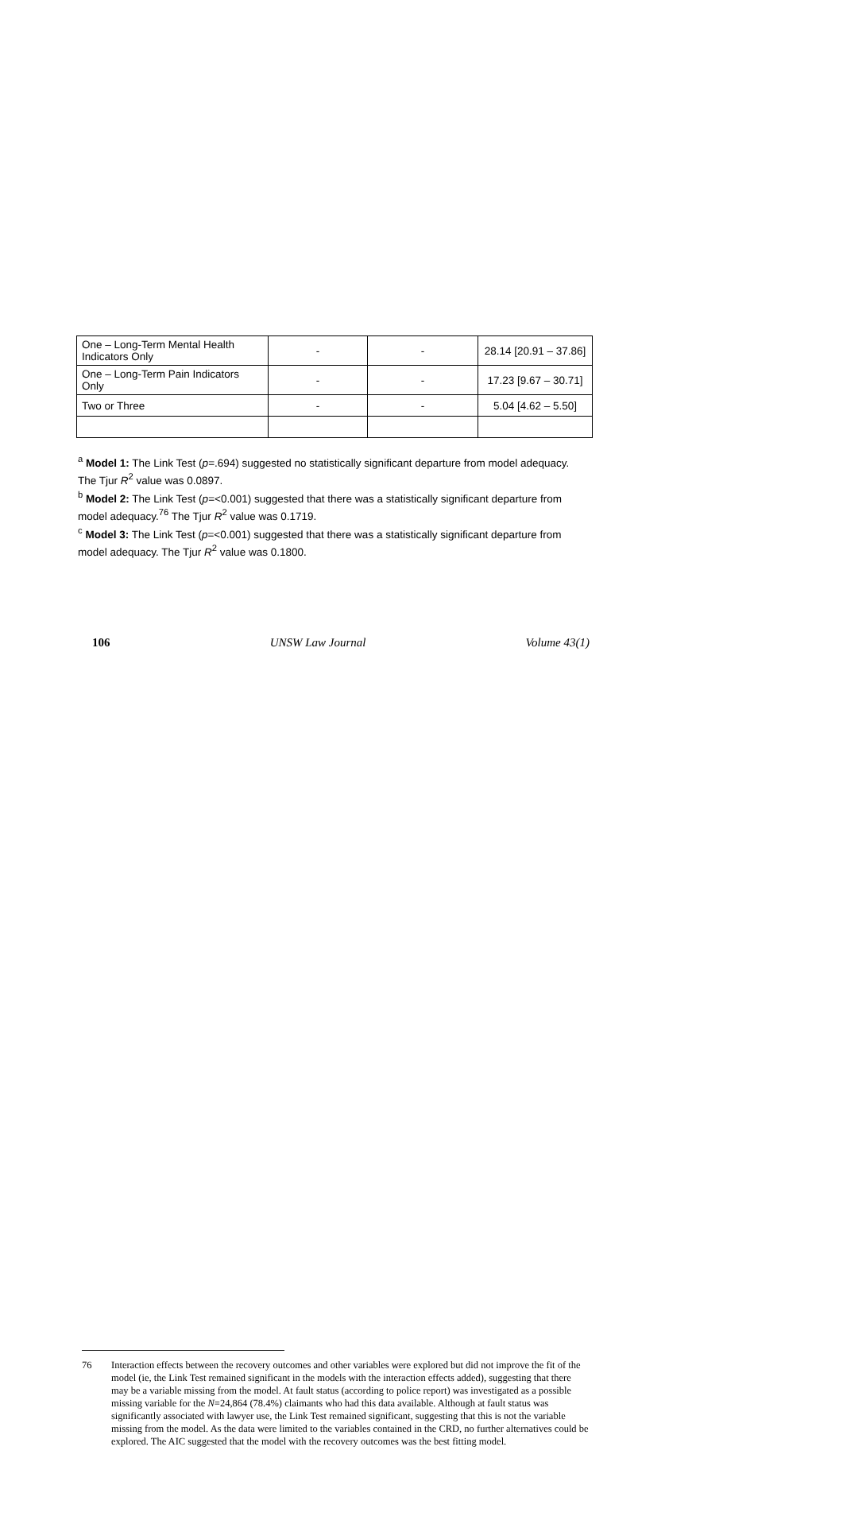106 UNSW Law Journal Volume 43(1)
| One – Long-Term Mental Health Indicators Only | - | - | 28.14 [20.91 – 37.86] |
| One – Long-Term Pain Indicators Only | - | - | 17.23 [9.67 – 30.71] |
| Two or Three | - | - | 5.04 [4.62 – 5.50] |
<sup>a</sup> Model 1: The Link Test (p=.694) suggested no statistically significant departure from model adequacy. The Tjur R<sup>2</sup> value was 0.0897.
<sup>b</sup> Model 2: The Link Test (p=<0.001) suggested that there was a statistically significant departure from model adequacy.<sup>76</sup> The Tjur R<sup>2</sup> value was 0.1719.
<sup>c</sup> Model 3: The Link Test (p=<0.001) suggested that there was a statistically significant departure from model adequacy. The Tjur R<sup>2</sup> value was 0.1800.
76 Interaction effects between the recovery outcomes and other variables were explored but did not improve the fit of the model (ie, the Link Test remained significant in the models with the interaction effects added), suggesting that there may be a variable missing from the model. At fault status (according to police report) was investigated as a possible missing variable for the N=24,864 (78.4%) claimants who had this data available. Although at fault status was significantly associated with lawyer use, the Link Test remained significant, suggesting that this is not the variable missing from the model. As the data were limited to the variables contained in the CRD, no further alternatives could be explored. The AIC suggested that the model with the recovery outcomes was the best fitting model.